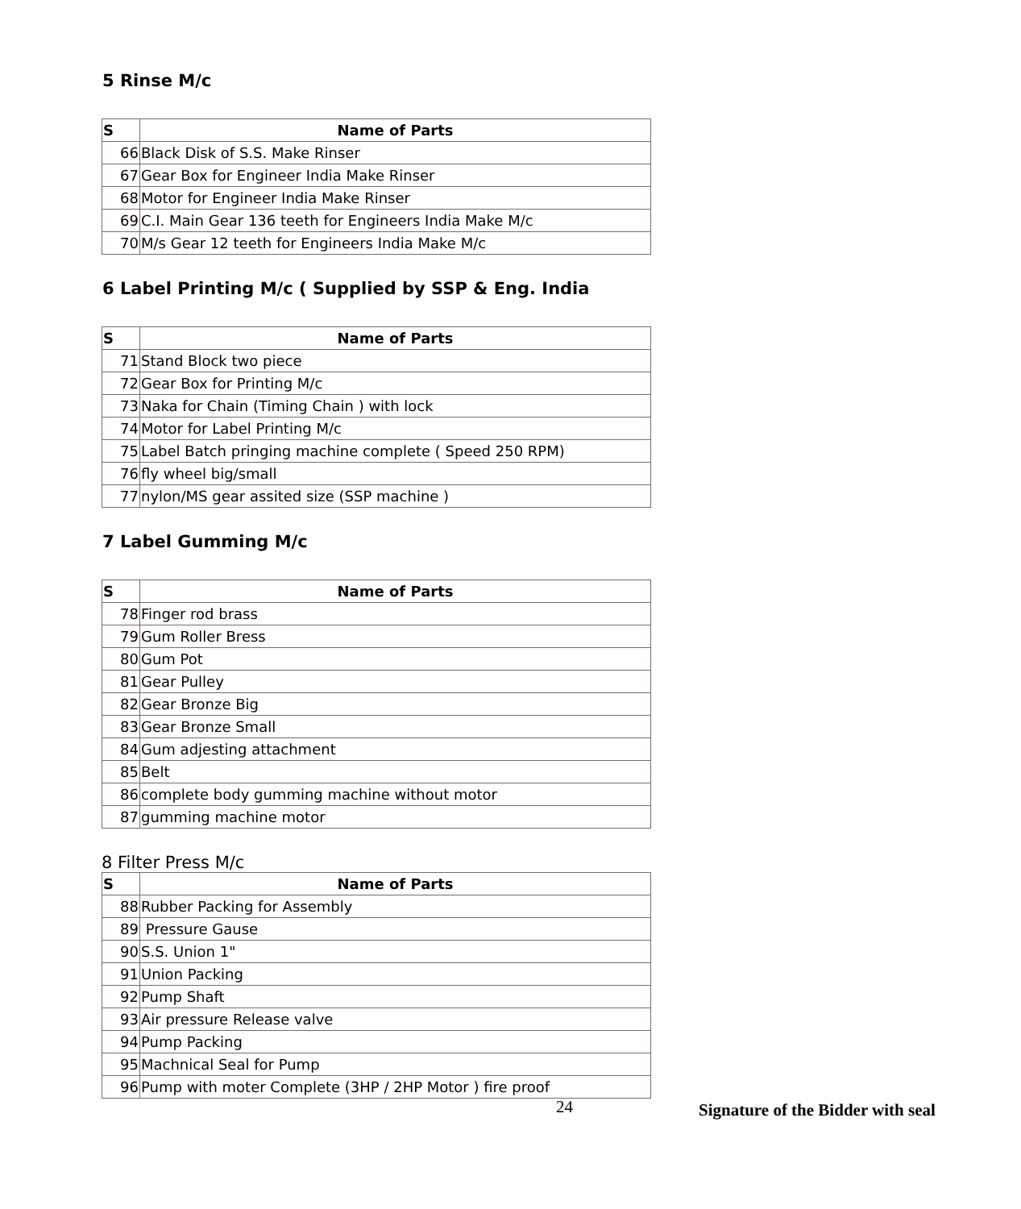5 Rinse M/c
| S | Name of Parts |
| --- | --- |
| 66 | Black Disk of S.S. Make Rinser |
| 67 | Gear Box for Engineer India Make Rinser |
| 68 | Motor for Engineer India Make Rinser |
| 69 | C.I. Main Gear 136 teeth for Engineers India Make M/c |
| 70 | M/s Gear 12 teeth for Engineers India Make M/c |
6 Label Printing M/c ( Supplied by SSP & Eng. India
| S | Name of Parts |
| --- | --- |
| 71 | Stand Block two piece |
| 72 | Gear Box for Printing M/c |
| 73 | Naka for Chain (Timing Chain ) with lock |
| 74 | Motor for Label Printing M/c |
| 75 | Label Batch pringing machine complete ( Speed 250 RPM) |
| 76 | fly wheel big/small |
| 77 | nylon/MS gear assited size (SSP machine ) |
7 Label Gumming M/c
| S | Name of Parts |
| --- | --- |
| 78 | Finger rod brass |
| 79 | Gum Roller Bress |
| 80 | Gum Pot |
| 81 | Gear Pulley |
| 82 | Gear Bronze Big |
| 83 | Gear Bronze Small |
| 84 | Gum adjesting attachment |
| 85 | Belt |
| 86 | complete body gumming machine without motor |
| 87 | gumming machine motor |
8 Filter Press M/c
| S | Name of Parts |
| --- | --- |
| 88 | Rubber Packing for Assembly |
| 89 | Pressure Gause |
| 90 | S.S. Union 1" |
| 91 | Union Packing |
| 92 | Pump Shaft |
| 93 | Air pressure Release valve |
| 94 | Pump Packing |
| 95 | Machnical Seal for Pump |
| 96 | Pump with moter Complete (3HP / 2HP Motor ) fire proof |
24 Signature of the Bidder with seal